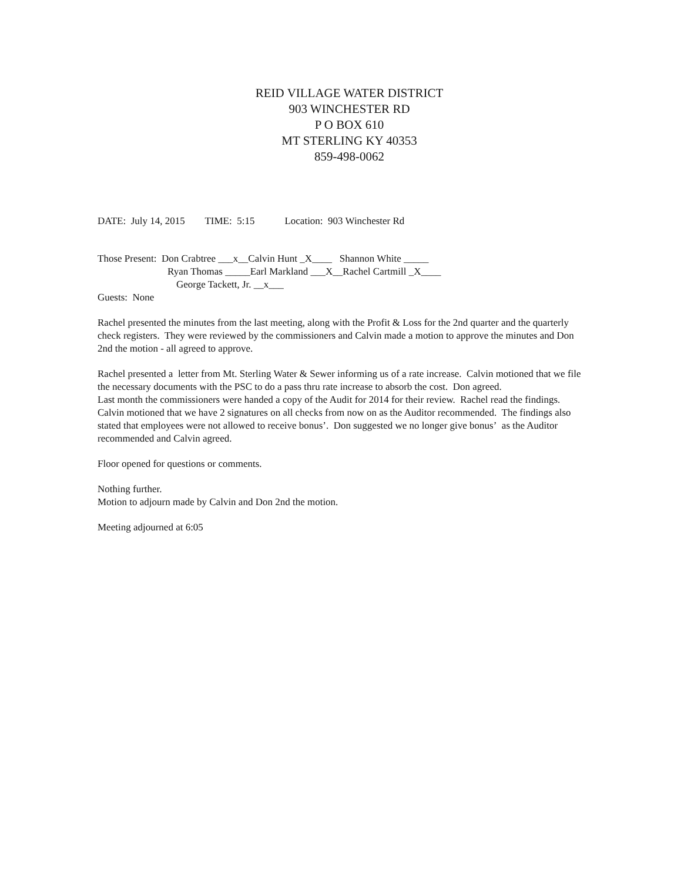REID VILLAGE WATER DISTRICT
903 WINCHESTER RD
P O BOX 610
MT STERLING KY 40353
859-498-0062
DATE: July 14, 2015 TIME: 5:15 Location: 903 Winchester Rd
Those Present: Don Crabtree ___x__Calvin Hunt _X____ Shannon White _____
Ryan Thomas _____Earl Markland ___X__Rachel Cartmill _X____
George Tackett, Jr. __x___
Guests: None
Rachel presented the minutes from the last meeting, along with the Profit & Loss for the 2nd quarter and the quarterly check registers. They were reviewed by the commissioners and Calvin made a motion to approve the minutes and Don 2nd the motion - all agreed to approve.
Rachel presented a letter from Mt. Sterling Water & Sewer informing us of a rate increase. Calvin motioned that we file the necessary documents with the PSC to do a pass thru rate increase to absorb the cost. Don agreed.
Last month the commissioners were handed a copy of the Audit for 2014 for their review. Rachel read the findings. Calvin motioned that we have 2 signatures on all checks from now on as the Auditor recommended. The findings also stated that employees were not allowed to receive bonus’. Don suggested we no longer give bonus’ as the Auditor recommended and Calvin agreed.
Floor opened for questions or comments.
Nothing further.
Motion to adjourn made by Calvin and Don 2nd the motion.
Meeting adjourned at 6:05